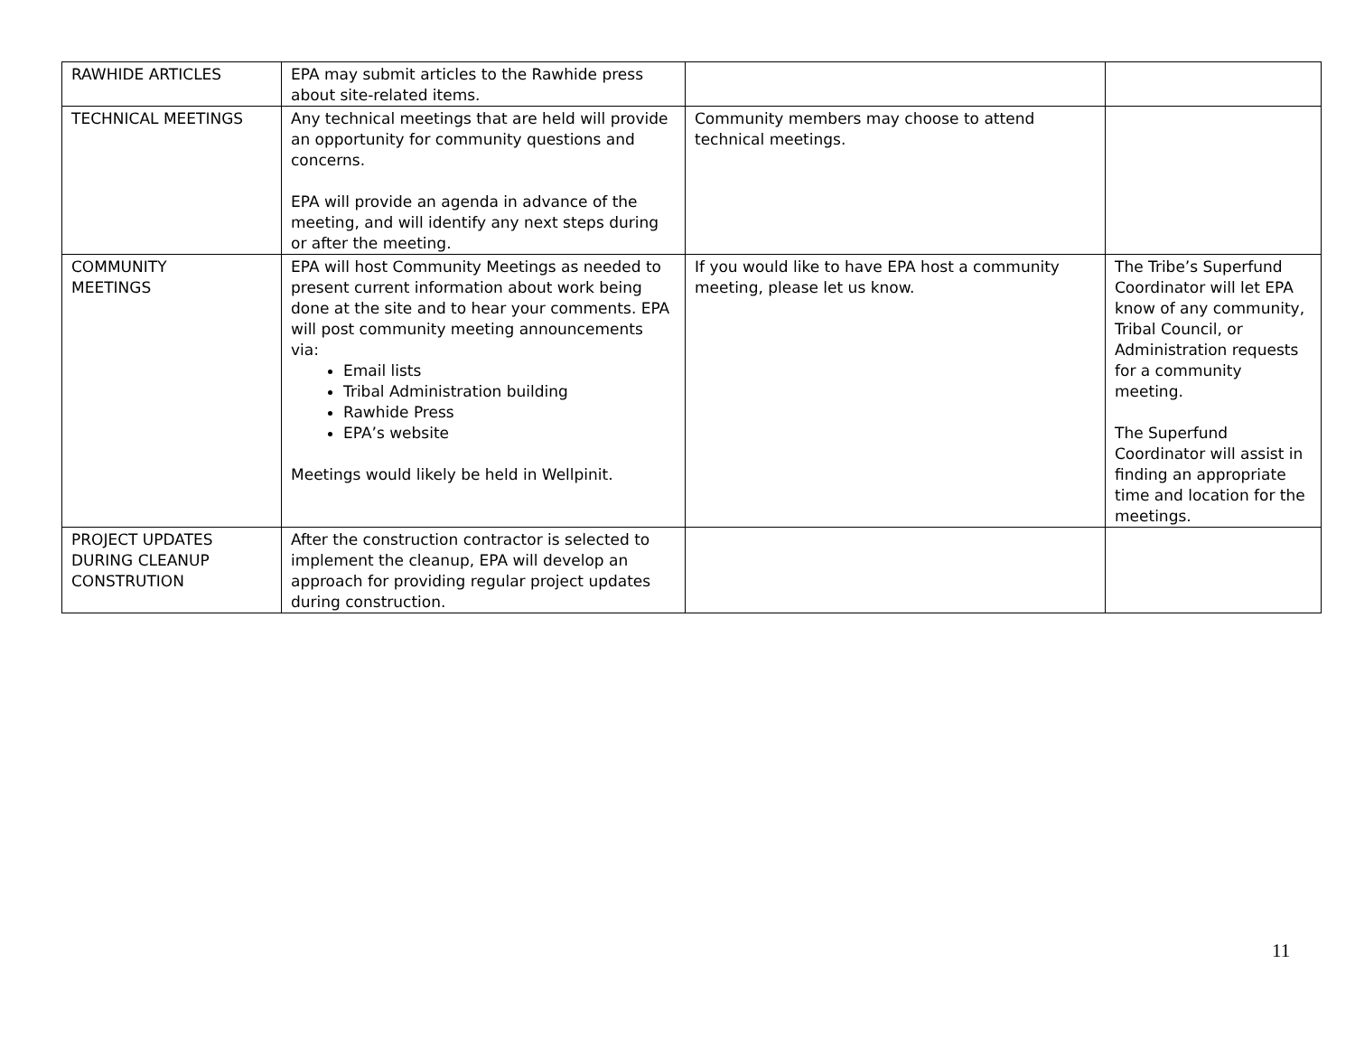| RAWHIDE ARTICLES | EPA may submit articles to the Rawhide press about site-related items. | | |
| TECHNICAL MEETINGS | Any technical meetings that are held will provide an opportunity for community questions and concerns. EPA will provide an agenda in advance of the meeting, and will identify any next steps during or after the meeting. | Community members may choose to attend technical meetings. | |
| COMMUNITY MEETINGS | EPA will host Community Meetings as needed to present current information about work being done at the site and to hear your comments. EPA will post community meeting announcements via: Email lists Tribal Administration building Rawhide Press EPA’s website Meetings would likely be held in Wellpinit. | If you would like to have EPA host a community meeting, please let us know. | The Tribe’s Superfund Coordinator will let EPA know of any community, Tribal Council, or Administration requests for a community meeting. The Superfund Coordinator will assist in finding an appropriate time and location for the meetings. |
| PROJECT UPDATES DURING CLEANUP CONSTRUTION | After the construction contractor is selected to implement the cleanup, EPA will develop an approach for providing regular project updates during construction. | | |
11